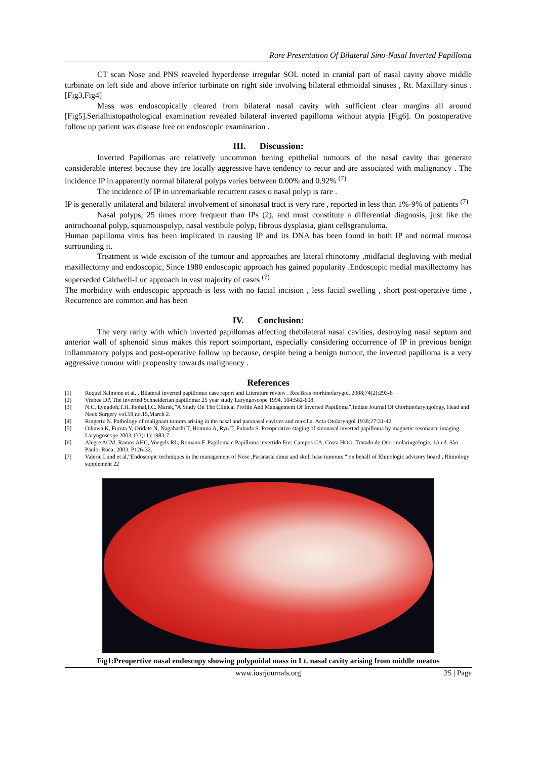Rare Presentation Of Bilateral Sino-Nasal Inverted Papilloma
CT scan Nose and PNS reaveled hyperdense irregular SOL noted in cranial part of nasal cavity above middle turbinate on left side and above inferior turbinate on right side involving bilateral ethmoidal sinuses , Rt. Maxillary sinus .[Fig3,Fig4]
Mass was endoscopically cleared from bilateral nasal cavity with sufficient clear margins all around [Fig5].Serialhistopathological examination revealed bilateral inverted papilloma without atypia [Fig6]. On postoperative follow up patient was disease free on endoscopic examination .
III. Discussion:
Inverted Papillomas are relatively uncommon bening epithelial tumours of the nasal cavity that generate considerable interest because they are locally aggressive have tendency to recur and are associated with malignancy . The incidence IP in apparently normal bilateral polyps varies between 0.00% and 0.92% <sup>(7)</sup>
The incidence of IP in unremarkable recurrent cases o nasal polyp is rare .
IP is generally unilateral and bilateral involvement of sinonasal tract is very rare , reported in less than 1%-9% of patients <sup>(7)</sup>
Nasal polyps, 25 times more frequent than IPs (2), and must constitute a differential diagnosis, just like the antrochoanal polyp, squamouspolyp, nasal vestibule polyp, fibrous dysplasia, giant cellsgranuloma.
Human papilloma virus has been implicated in causing IP and its DNA has been found in both IP and normal mucosa surrounding it.
Treatment is wide excision of the tumour and approaches are lateral rhinotomy ,midfacial degloving with medial maxillectomy and endoscopic, Since 1980 endoscopic approach has gained popularity .Endoscopic medial maxillectomy has superseded Caldwell-Luc approach in vast majority of cases <sup>(7)</sup>
The morbidity with endoscopic approach is less with no facial incision , less facial swelling , short post-operative time , Recurrence are common and has been
IV. Conclusion:
The very rarity with which inverted papillomas affecting thebilateral nasal cavities, destroying nasal septum and anterior wall of sphenoid sinus makes this report soimportant, especially considering occurrence of IP in previous benign inflammatory polyps and post-operative follow up because, despite being a benign tumour, the inverted papilloma is a very aggressive tumour with propensity towards malignency .
References
[1] Requel Salmone et al. , Bilateral inverted papilloma: case report and Literature review . Res Bras otorhinolarygol. 2008;74(2):293-6
[2] Vrabee DP, The inverted Schneiderian papilloma: 25 year study Laryngoscope 1994, 104:582-608.
[3] N.C. Lyngdoh,T.H. Ibohal,I.C. Marak,”A Study On The Clinical Profile And Management Of Inverted Papilloma”,Indian Journal Of Otorhinolaryngology, Head and Neck Surgery vol.58,no.15,March 2.
[4] Ringertz N. Pathology of malignant tumors arising in the nasal and paranasal cavities and maxilla. Acta Otolaryngol 1938;27:31-42.
[5] Oikawa K, Furuta Y, Oridate N, Nagahashi T, Homma A, Ryu T, Fukuda S. Preoperative staging of sinonasal inverted papilloma by magnetic resonance imaging. Laryngoscope 2003;133(11):1983-7.
[6] Alegre ACM, Ramos AHC, Voegels RL, Romano F. Papiloma e Papilloma invertido Em: Campos CA, Costa HOO. Tratado de Otorrinolaringologia. 1A ed. São Paulo: Roca; 2003. P126-32.
[7] Valerie Lund et al,”Endoscopic techniques in the management of Nose ,Paranasal sinus and skull base tumours “ on behalf of Rhinologic advisory board , Rhinology supplement 22
Fig1:Preopertive nasal endoscopy showing polypoidal mass in Lt. nasal cavity arising from middle meatus
www.iosrjournals.org 25 | Page